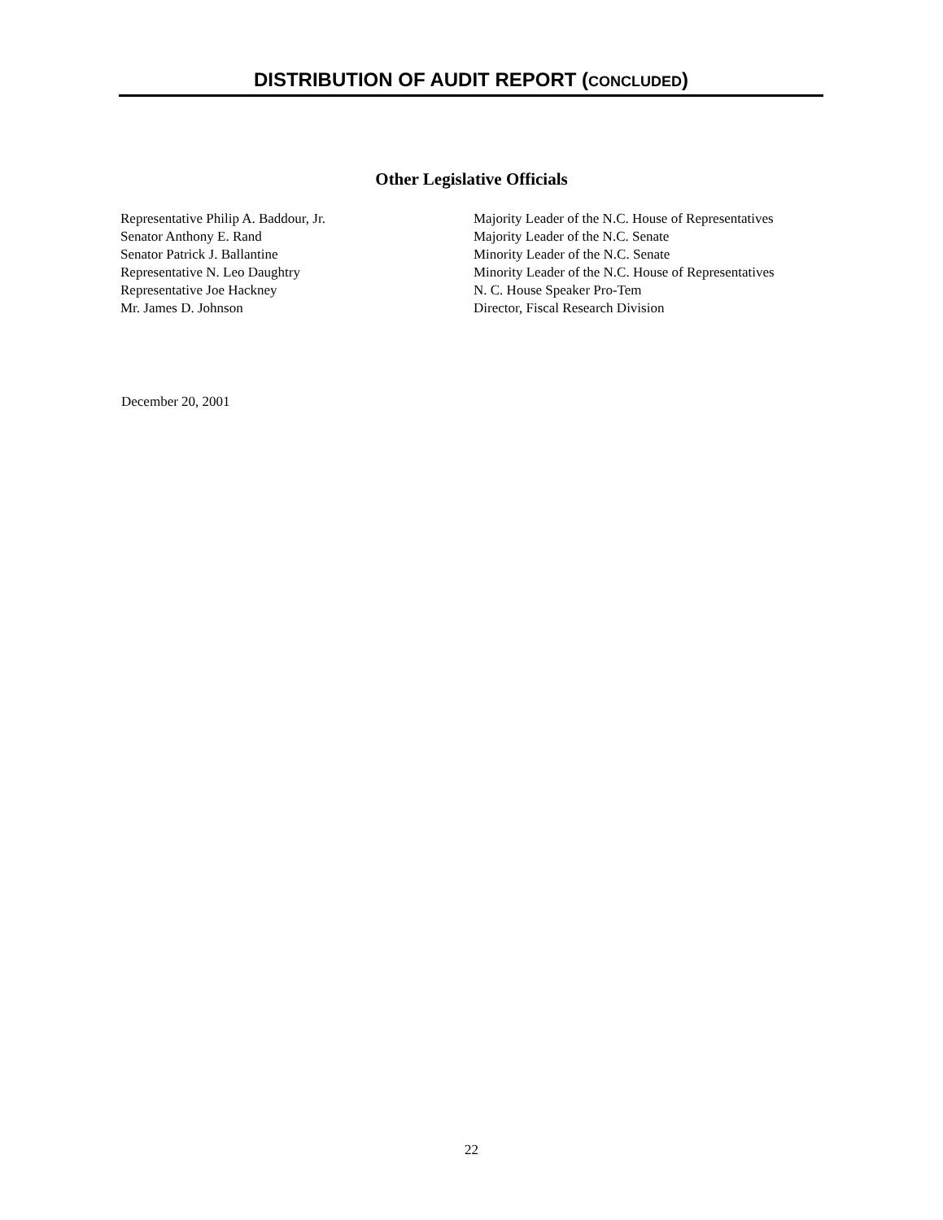DISTRIBUTION OF AUDIT REPORT (CONCLUDED)
Other Legislative Officials
| Representative Philip A. Baddour, Jr. | Majority Leader of the N.C. House of Representatives |
| Senator Anthony E. Rand | Majority Leader of the N.C. Senate |
| Senator Patrick J. Ballantine | Minority Leader of the N.C. Senate |
| Representative N. Leo Daughtry | Minority Leader of the N.C. House of Representatives |
| Representative Joe Hackney | N. C. House Speaker Pro-Tem |
| Mr. James D. Johnson | Director, Fiscal Research Division |
December 20, 2001
22